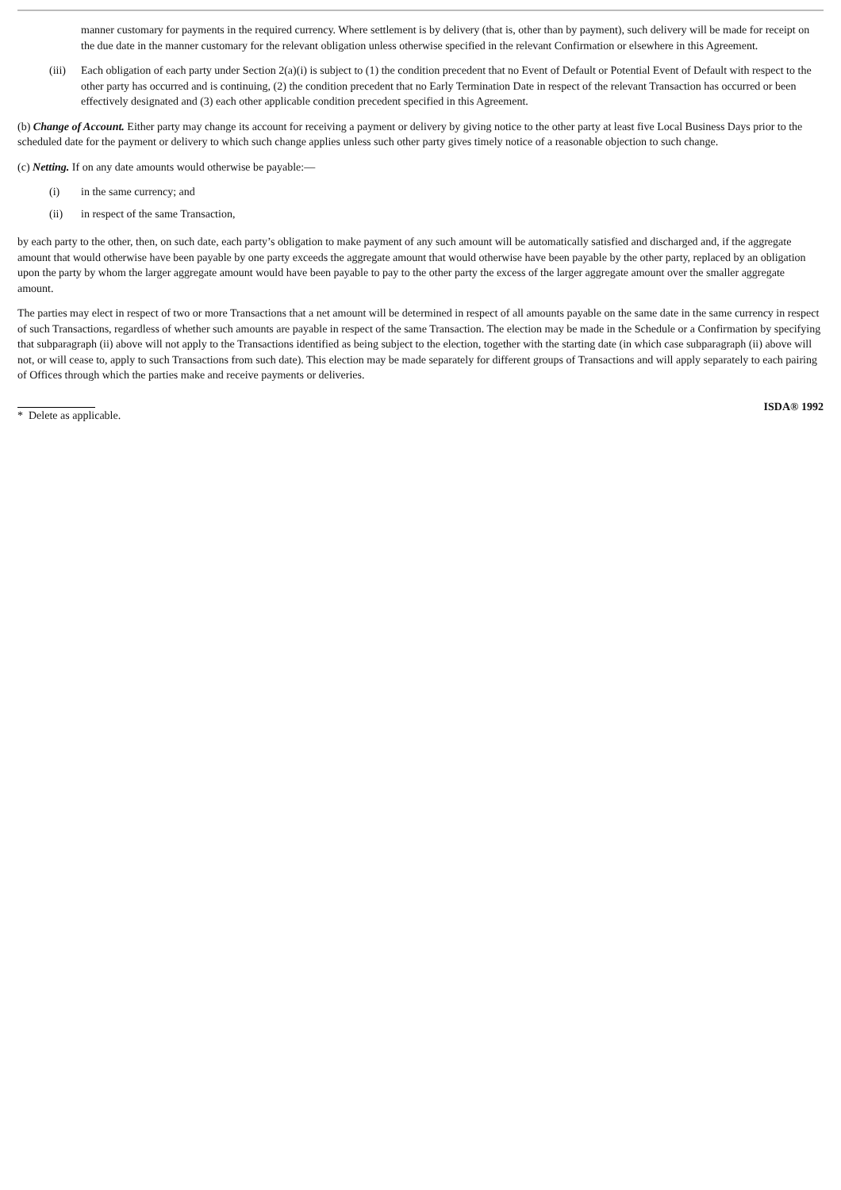manner customary for payments in the required currency. Where settlement is by delivery (that is, other than by payment), such delivery will be made for receipt on the due date in the manner customary for the relevant obligation unless otherwise specified in the relevant Confirmation or elsewhere in this Agreement.
(iii) Each obligation of each party under Section 2(a)(i) is subject to (1) the condition precedent that no Event of Default or Potential Event of Default with respect to the other party has occurred and is continuing, (2) the condition precedent that no Early Termination Date in respect of the relevant Transaction has occurred or been effectively designated and (3) each other applicable condition precedent specified in this Agreement.
(b) Change of Account. Either party may change its account for receiving a payment or delivery by giving notice to the other party at least five Local Business Days prior to the scheduled date for the payment or delivery to which such change applies unless such other party gives timely notice of a reasonable objection to such change.
(c) Netting. If on any date amounts would otherwise be payable:—
(i) in the same currency; and
(ii) in respect of the same Transaction,
by each party to the other, then, on such date, each party’s obligation to make payment of any such amount will be automatically satisfied and discharged and, if the aggregate amount that would otherwise have been payable by one party exceeds the aggregate amount that would otherwise have been payable by the other party, replaced by an obligation upon the party by whom the larger aggregate amount would have been payable to pay to the other party the excess of the larger aggregate amount over the smaller aggregate amount.
The parties may elect in respect of two or more Transactions that a net amount will be determined in respect of all amounts payable on the same date in the same currency in respect of such Transactions, regardless of whether such amounts are payable in respect of the same Transaction. The election may be made in the Schedule or a Confirmation by specifying that subparagraph (ii) above will not apply to the Transactions identified as being subject to the election, together with the starting date (in which case subparagraph (ii) above will not, or will cease to, apply to such Transactions from such date). This election may be made separately for different groups of Transactions and will apply separately to each pairing of Offices through which the parties make and receive payments or deliveries.
* Delete as applicable. ISDA® 1992